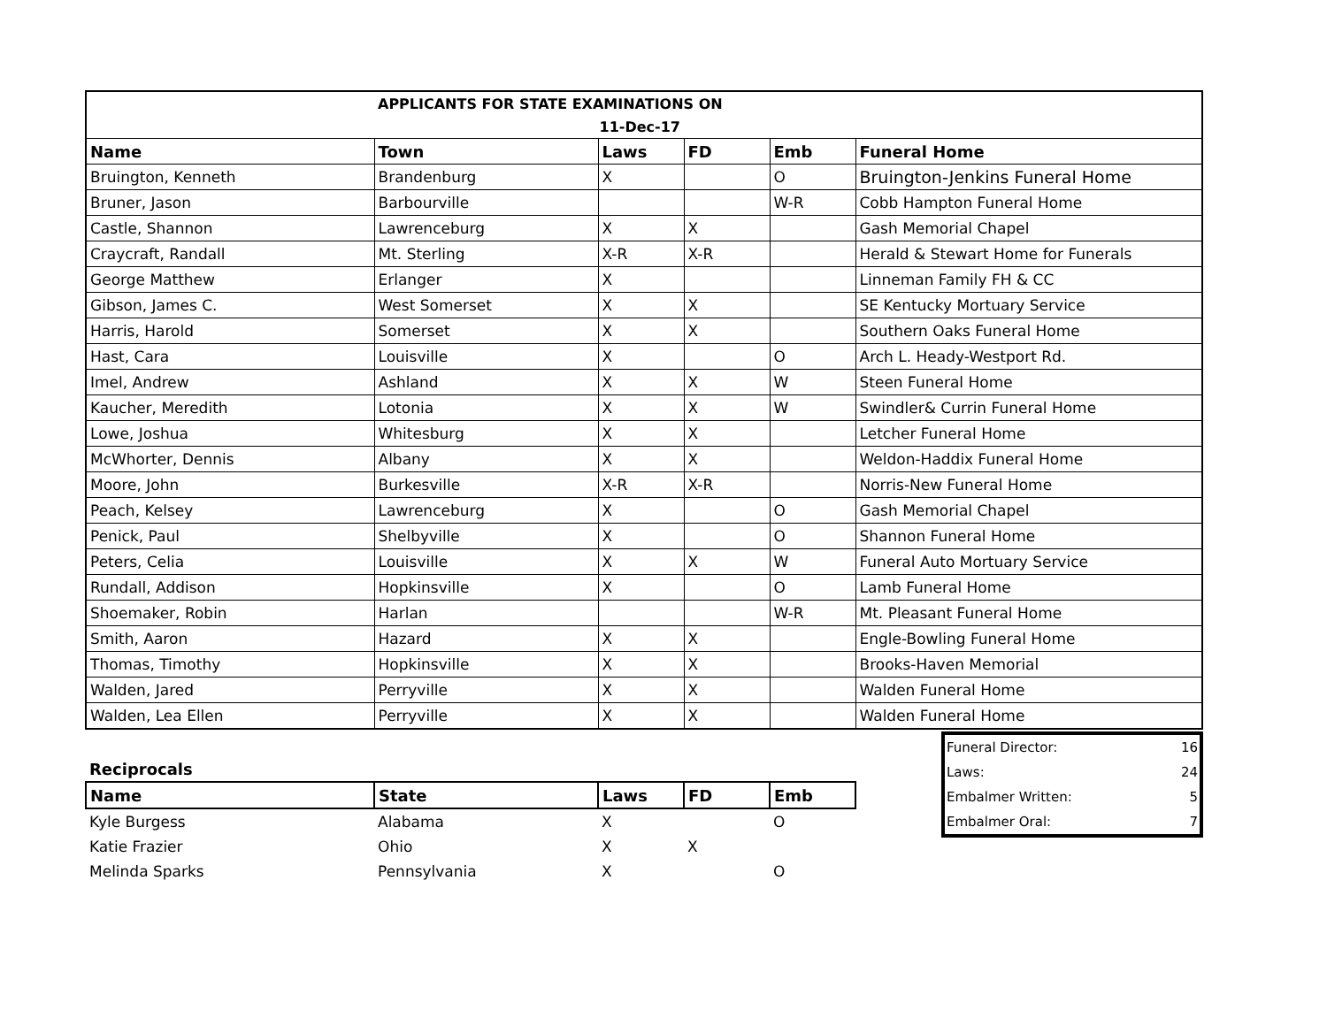| | APPLICANTS FOR STATE EXAMINATIONS ON | | | | |
| | 11-Dec-17 | | | | |
| Name | Town | Laws | FD | Emb | Funeral Home |
| Bruington, Kenneth | Brandenburg | X | | O | Bruington-Jenkins Funeral Home |
| Bruner, Jason | Barbourville | | | W-R | Cobb Hampton Funeral Home |
| Castle, Shannon | Lawrenceburg | X | X | | Gash Memorial Chapel |
| Craycraft, Randall | Mt. Sterling | X-R | X-R | | Herald & Stewart Home for Funerals |
| George Matthew | Erlanger | X | | | Linneman Family FH & CC |
| Gibson, James C. | West Somerset | X | X | | SE Kentucky Mortuary Service |
| Harris, Harold | Somerset | X | X | | Southern Oaks Funeral Home |
| Hast, Cara | Louisville | X | | O | Arch L. Heady-Westport Rd. |
| Imel, Andrew | Ashland | X | X | W | Steen Funeral Home |
| Kaucher, Meredith | Lotonia | X | X | W | Swindler& Currin Funeral Home |
| Lowe, Joshua | Whitesburg | X | X | | Letcher Funeral Home |
| McWhorter, Dennis | Albany | X | X | | Weldon-Haddix Funeral Home |
| Moore, John | Burkesville | X-R | X-R | | Norris-New Funeral Home |
| Peach, Kelsey | Lawrenceburg | X | | O | Gash Memorial Chapel |
| Penick, Paul | Shelbyville | X | | O | Shannon Funeral Home |
| Peters, Celia | Louisville | X | X | W | Funeral Auto Mortuary Service |
| Rundall, Addison | Hopkinsville | X | | O | Lamb Funeral Home |
| Shoemaker, Robin | Harlan | | | W-R | Mt. Pleasant Funeral Home |
| Smith, Aaron | Hazard | X | X | | Engle-Bowling Funeral Home |
| Thomas, Timothy | Hopkinsville | X | X | | Brooks-Haven Memorial |
| Walden, Jared | Perryville | X | X | | Walden Funeral Home |
| Walden, Lea Ellen | Perryville | X | X | | Walden Funeral Home |
| Reciprocals | | | | |
| --- | --- | --- | --- | --- |
| Name | State | Laws | FD | Emb |
| Kyle Burgess | Alabama | X | | O |
| Katie Frazier | Ohio | X | X | |
| Melinda Sparks | Pennsylvania | X | | O |
| Funeral Director: | 16 |
| Laws: | 24 |
| Embalmer Written: | 5 |
| Embalmer Oral: | 7 |